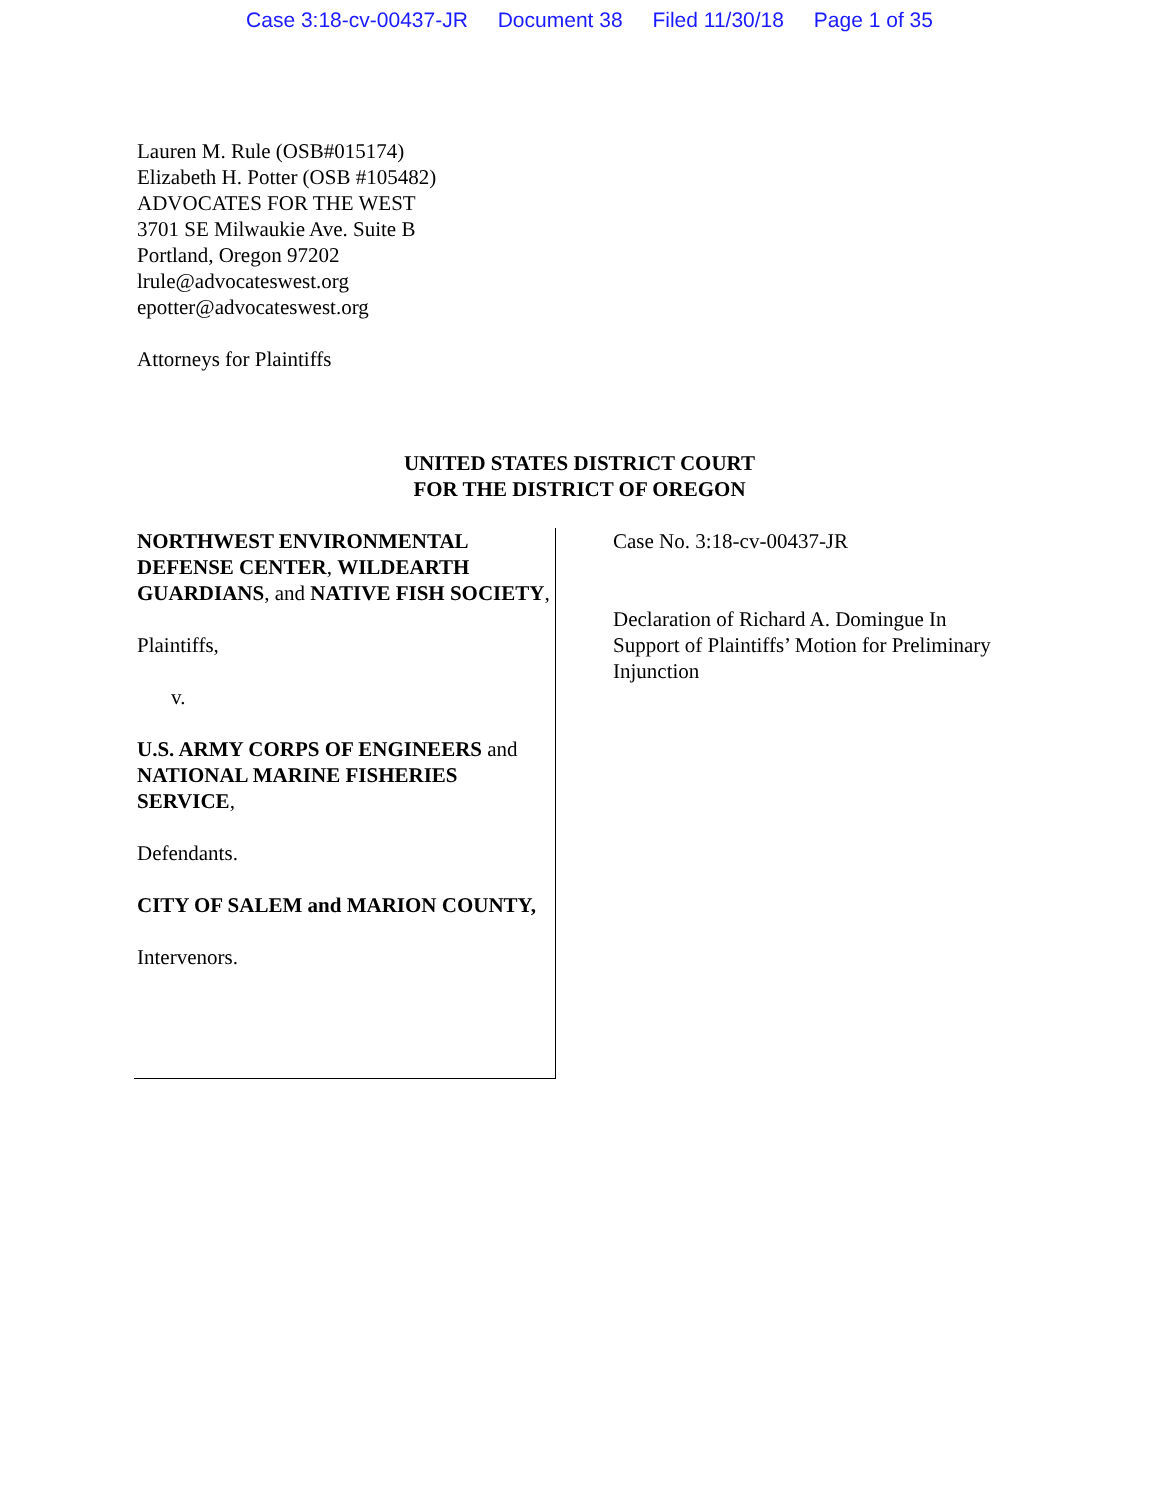Case 3:18-cv-00437-JR Document 38 Filed 11/30/18 Page 1 of 35
Lauren M. Rule (OSB#015174)
Elizabeth H. Potter (OSB #105482)
ADVOCATES FOR THE WEST
3701 SE Milwaukie Ave. Suite B
Portland, Oregon 97202
lrule@advocateswest.org
epotter@advocateswest.org
Attorneys for Plaintiffs
UNITED STATES DISTRICT COURT
FOR THE DISTRICT OF OREGON
NORTHWEST ENVIRONMENTAL DEFENSE CENTER, WILDEARTH GUARDIANS, and NATIVE FISH SOCIETY,
Plaintiffs,
v.
U.S. ARMY CORPS OF ENGINEERS and NATIONAL MARINE FISHERIES SERVICE,
Defendants.
CITY OF SALEM and MARION COUNTY,
Intervenors.
Case No. 3:18-cv-00437-JR
Declaration of Richard A. Domingue In Support of Plaintiffs’ Motion for Preliminary Injunction